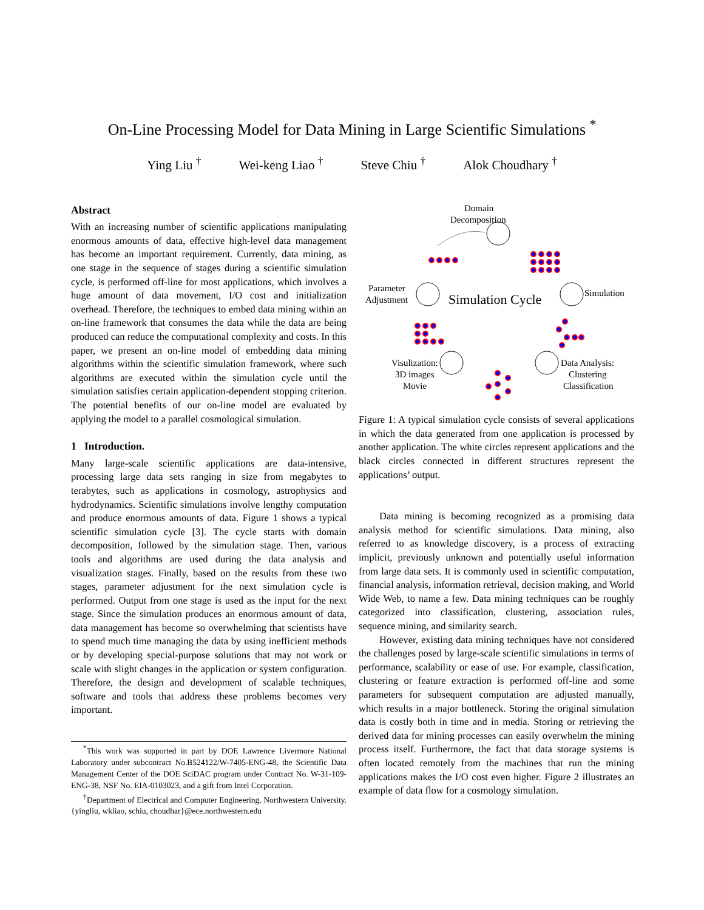On-Line Processing Model for Data Mining in Large Scientific Simulations <sup>*</sup>
Ying Liu <sup>†</sup> Wei-keng Liao <sup>†</sup> Steve Chiu <sup>†</sup> Alok Choudhary <sup>†</sup>
Abstract
With an increasing number of scientific applications manipulating enormous amounts of data, effective high-level data management has become an important requirement. Currently, data mining, as one stage in the sequence of stages during a scientific simulation cycle, is performed off-line for most applications, which involves a huge amount of data movement, I/O cost and initialization overhead. Therefore, the techniques to embed data mining within an on-line framework that consumes the data while the data are being produced can reduce the computational complexity and costs. In this paper, we present an on-line model of embedding data mining algorithms within the scientific simulation framework, where such algorithms are executed within the simulation cycle until the simulation satisfies certain application-dependent stopping criterion. The potential benefits of our on-line model are evaluated by applying the model to a parallel cosmological simulation.
1 Introduction.
Many large-scale scientific applications are data-intensive, processing large data sets ranging in size from megabytes to terabytes, such as applications in cosmology, astrophysics and hydrodynamics. Scientific simulations involve lengthy computation and produce enormous amounts of data. Figure 1 shows a typical scientific simulation cycle [3]. The cycle starts with domain decomposition, followed by the simulation stage. Then, various tools and algorithms are used during the data analysis and visualization stages. Finally, based on the results from these two stages, parameter adjustment for the next simulation cycle is performed. Output from one stage is used as the input for the next stage. Since the simulation produces an enormous amount of data, data management has become so overwhelming that scientists have to spend much time managing the data by using inefficient methods or by developing special-purpose solutions that may not work or scale with slight changes in the application or system configuration. Therefore, the design and development of scalable techniques, software and tools that address these problems becomes very important.
<sup>*</sup> This work was supported in part by DOE Lawrence Livermore National Laboratory under subcontract No.B524122/W-7405-ENG-48, the Scientific Data Management Center of the DOE SciDAC program under Contract No. W-31-109-ENG-38, NSF No. EIA-0103023, and a gift from Intel Corporation.
<sup>†</sup> Department of Electrical and Computer Engineering, Northwestern University. {yingliu, wkliao, schiu, choudhar}@ece.northwestern.edu
Domain
Decomposition
Simulation
Parameter
Adjustment
Simulation Cycle
Data Analysis:
Clustering
Classification
Visulization:
3D images
Movie
Figure 1: A typical simulation cycle consists of several applications in which the data generated from one application is processed by another application. The white circles represent applications and the black circles connected in different structures represent the applications’ output.
Data mining is becoming recognized as a promising data analysis method for scientific simulations. Data mining, also referred to as knowledge discovery, is a process of extracting implicit, previously unknown and potentially useful information from large data sets. It is commonly used in scientific computation, financial analysis, information retrieval, decision making, and World Wide Web, to name a few. Data mining techniques can be roughly categorized into classification, clustering, association rules, sequence mining, and similarity search.
However, existing data mining techniques have not considered the challenges posed by large-scale scientific simulations in terms of performance, scalability or ease of use. For example, classification, clustering or feature extraction is performed off-line and some parameters for subsequent computation are adjusted manually, which results in a major bottleneck. Storing the original simulation data is costly both in time and in media. Storing or retrieving the derived data for mining processes can easily overwhelm the mining process itself. Furthermore, the fact that data storage systems is often located remotely from the machines that run the mining applications makes the I/O cost even higher. Figure 2 illustrates an example of data flow for a cosmology simulation.